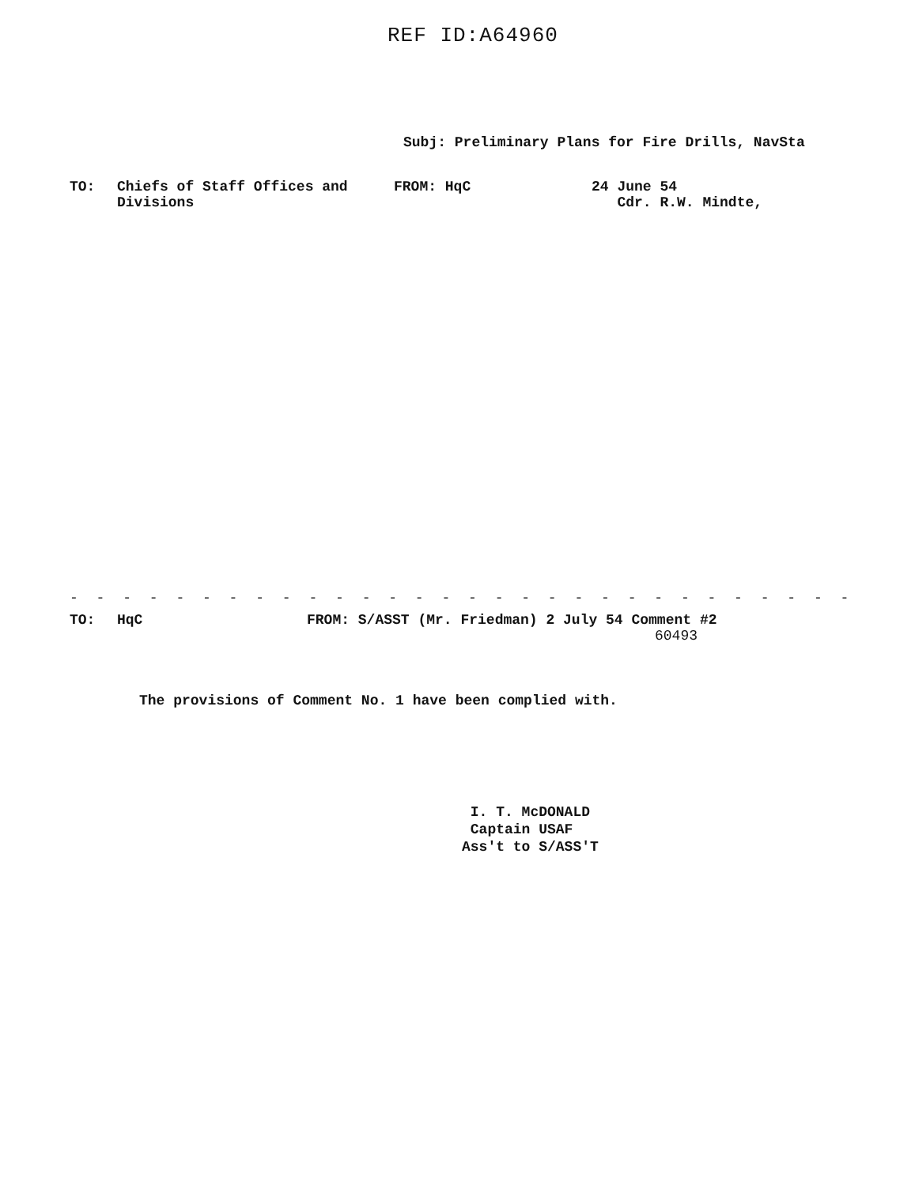REF ID:A64960
Subj: Preliminary Plans for Fire Drills, NavSta
TO: Chiefs of Staff Offices and
Divisions
FROM: HqC 24 June 54
Cdr. R.W. Mindte,
- - - - - - - - - - - - - - - - - - - - - - - - - - - - - -
TO: HqC FROM: S/ASST (Mr. Friedman) 2 July 54 Comment #2
60493
The provisions of Comment No. 1 have been complied with.
I. T. McDONALD
Captain USAF
Ass't to S/ASS'T